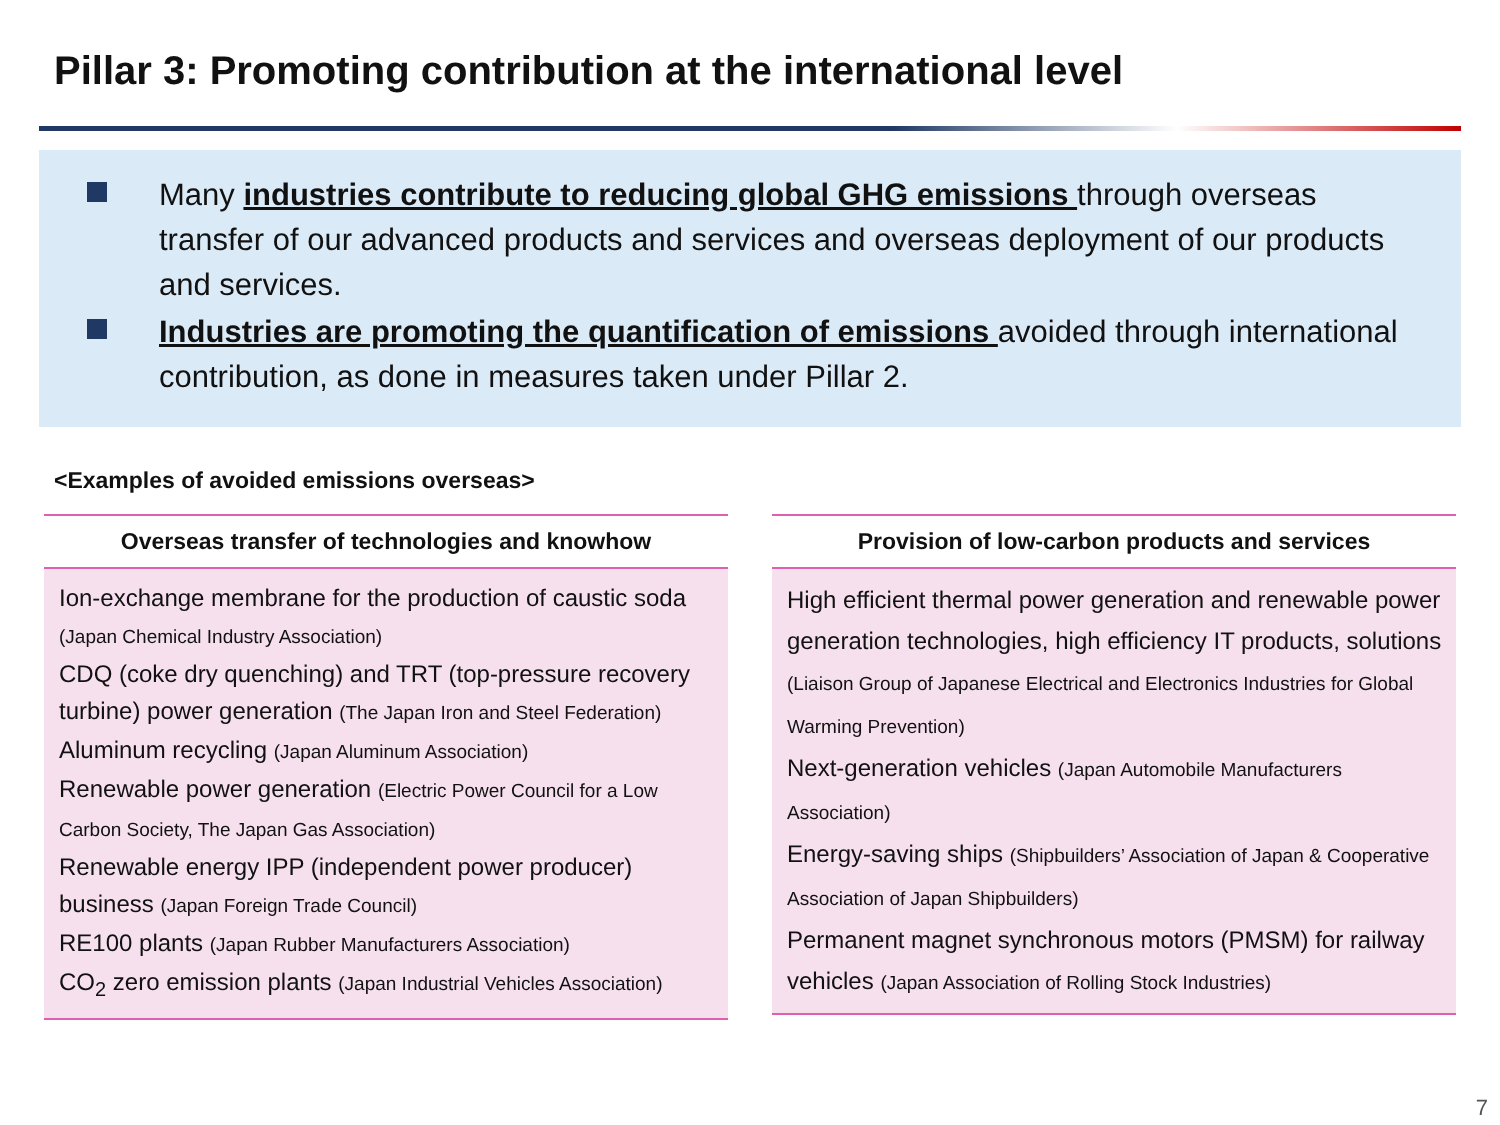Pillar 3: Promoting contribution at the international level
Many industries contribute to reducing global GHG emissions through overseas transfer of our advanced products and services and overseas deployment of our products and services.
Industries are promoting the quantification of emissions avoided through international contribution, as done in measures taken under Pillar 2.
<Examples of avoided emissions overseas>
| Overseas transfer of technologies and knowhow |
| --- |
| Ion-exchange membrane for the production of caustic soda (Japan Chemical Industry Association) CDQ (coke dry quenching) and TRT (top-pressure recovery turbine) power generation (The Japan Iron and Steel Federation) Aluminum recycling (Japan Aluminum Association) Renewable power generation (Electric Power Council for a Low Carbon Society, The Japan Gas Association) Renewable energy IPP (independent power producer) business (Japan Foreign Trade Council) RE100 plants (Japan Rubber Manufacturers Association) CO<sub>2</sub> zero emission plants (Japan Industrial Vehicles Association) |
| Provision of low-carbon products and services |
| --- |
| High efficient thermal power generation and renewable power generation technologies, high efficiency IT products, solutions (Liaison Group of Japanese Electrical and Electronics Industries for Global Warming Prevention) Next-generation vehicles (Japan Automobile Manufacturers Association) Energy-saving ships (Shipbuilders’ Association of Japan & Cooperative Association of Japan Shipbuilders) Permanent magnet synchronous motors (PMSM) for railway vehicles (Japan Association of Rolling Stock Industries) |
7